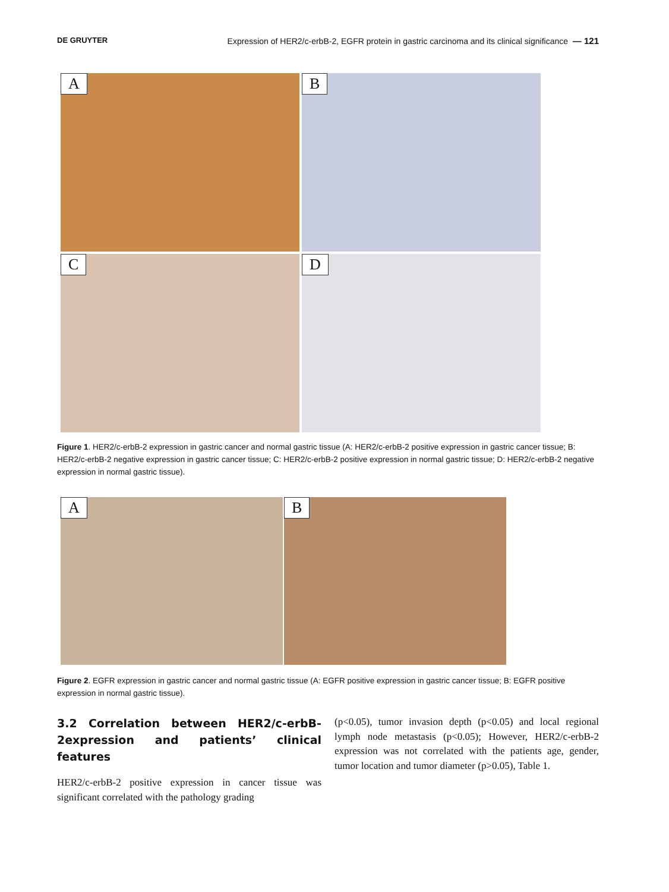DE GRUYTER Expression of HER2/c-erbB-2, EGFR protein in gastric carcinoma and its clinical significance — 121
A
B
C
D
Figure 1. HER2/c-erbB-2 expression in gastric cancer and normal gastric tissue (A: HER2/c-erbB-2 positive expression in gastric cancer tissue; B: HER2/c-erbB-2 negative expression in gastric cancer tissue; C: HER2/c-erbB-2 positive expression in normal gastric tissue; D: HER2/c-erbB-2 negative expression in normal gastric tissue).
A
B
Figure 2. EGFR expression in gastric cancer and normal gastric tissue (A: EGFR positive expression in gastric cancer tissue; B: EGFR positive expression in normal gastric tissue).
3.2 Correlation between HER2/c-erbB-2expression and patients’ clinical features
HER2/c-erbB-2 positive expression in cancer tissue was significant correlated with the pathology grading
(p<0.05), tumor invasion depth (p<0.05) and local regional lymph node metastasis (p<0.05); However, HER2/c-erbB-2 expression was not correlated with the patients age, gender, tumor location and tumor diameter (p>0.05), Table 1.